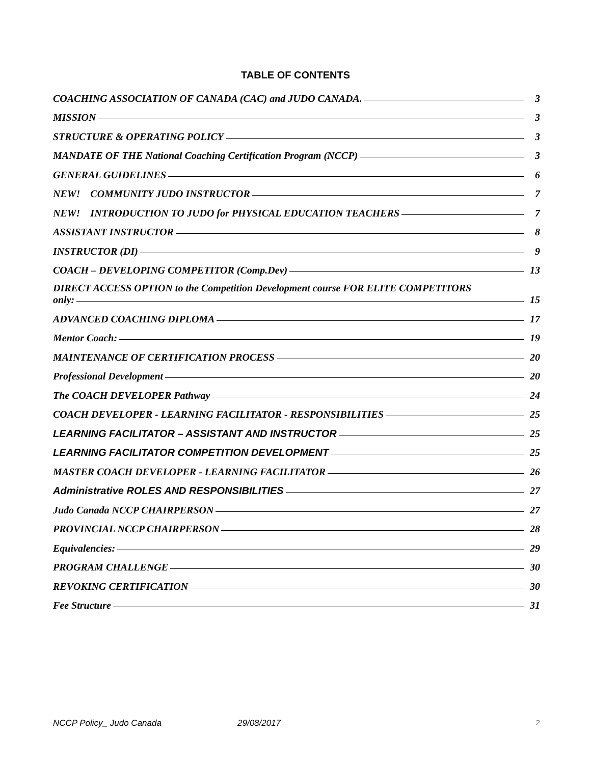TABLE OF CONTENTS
COACHING ASSOCIATION OF CANADA (CAC) and JUDO CANADA. 3
MISSION 3
STRUCTURE & OPERATING POLICY 3
MANDATE OF THE National Coaching Certification Program (NCCP) 3
GENERAL GUIDELINES 6
NEW! COMMUNITY JUDO INSTRUCTOR 7
NEW! INTRODUCTION TO JUDO for PHYSICAL EDUCATION TEACHERS 7
ASSISTANT INSTRUCTOR 8
INSTRUCTOR (DI) 9
COACH – DEVELOPING COMPETITOR (Comp.Dev) 13
DIRECT ACCESS OPTION to the Competition Development course FOR ELITE COMPETITORS
only: 15
ADVANCED COACHING DIPLOMA 17
Mentor Coach: 19
MAINTENANCE OF CERTIFICATION PROCESS 20
Professional Development 20
The COACH DEVELOPER Pathway 24
COACH DEVELOPER - LEARNING FACILITATOR - RESPONSIBILITIES 25
LEARNING FACILITATOR – ASSISTANT AND INSTRUCTOR 25
LEARNING FACILITATOR COMPETITION DEVELOPMENT 25
MASTER COACH DEVELOPER - LEARNING FACILITATOR 26
Administrative ROLES AND RESPONSIBILITIES 27
Judo Canada NCCP CHAIRPERSON 27
PROVINCIAL NCCP CHAIRPERSON 28
Equivalencies: 29
PROGRAM CHALLENGE 30
REVOKING CERTIFICATION 30
Fee Structure 31
NCCP Policy_ Judo Canada 29/08/2017 2